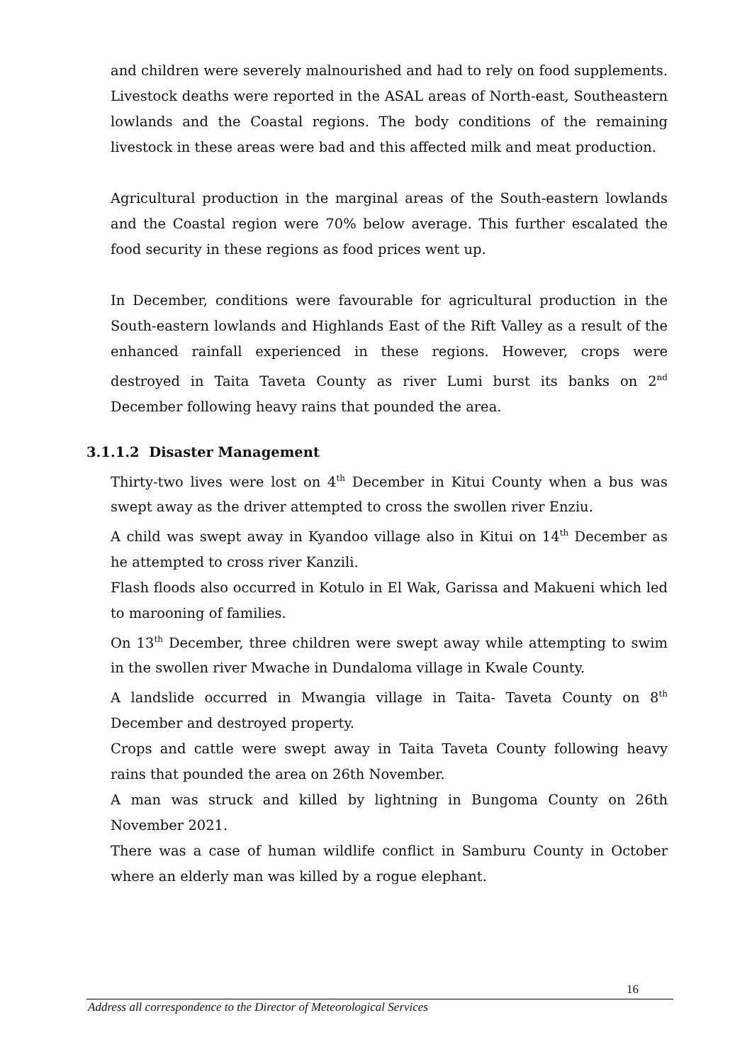and children were severely malnourished and had to rely on food supplements. Livestock deaths were reported in the ASAL areas of North-east, Southeastern lowlands and the Coastal regions. The body conditions of the remaining livestock in these areas were bad and this affected milk and meat production.
Agricultural production in the marginal areas of the South-eastern lowlands and the Coastal region were 70% below average. This further escalated the food security in these regions as food prices went up.
In December, conditions were favourable for agricultural production in the South-eastern lowlands and Highlands East of the Rift Valley as a result of the enhanced rainfall experienced in these regions. However, crops were destroyed in Taita Taveta County as river Lumi burst its banks on 2<sup>nd</sup> December following heavy rains that pounded the area.
3.1.1.2 Disaster Management
Thirty-two lives were lost on 4<sup>th</sup> December in Kitui County when a bus was swept away as the driver attempted to cross the swollen river Enziu.
A child was swept away in Kyandoo village also in Kitui on 14<sup>th</sup> December as he attempted to cross river Kanzili.
Flash floods also occurred in Kotulo in El Wak, Garissa and Makueni which led to marooning of families.
On 13<sup>th</sup> December, three children were swept away while attempting to swim in the swollen river Mwache in Dundaloma village in Kwale County.
A landslide occurred in Mwangia village in Taita- Taveta County on 8<sup>th</sup> December and destroyed property.
Crops and cattle were swept away in Taita Taveta County following heavy rains that pounded the area on 26th November.
A man was struck and killed by lightning in Bungoma County on 26th November 2021.
There was a case of human wildlife conflict in Samburu County in October where an elderly man was killed by a rogue elephant.
16
Address all correspondence to the Director of Meteorological Services